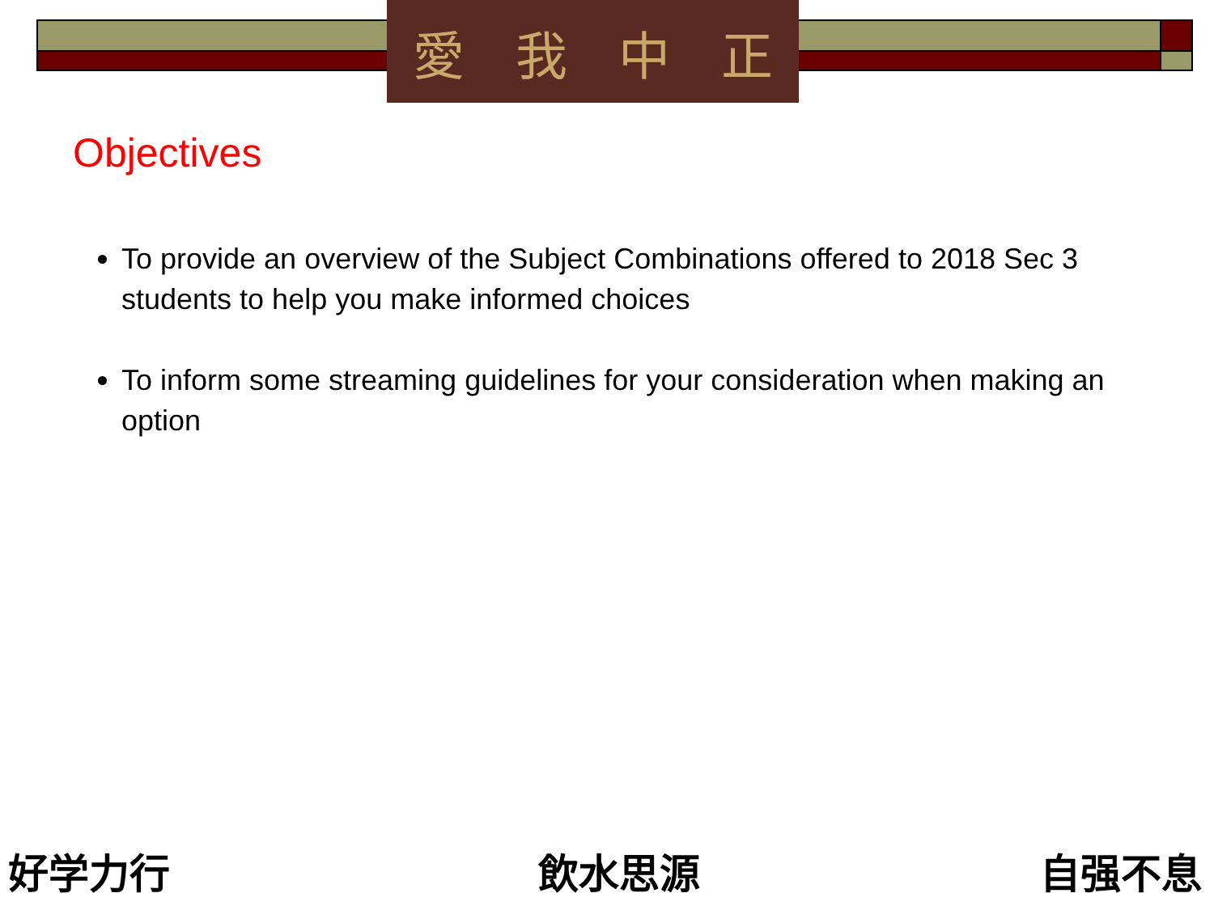愛我中正
Objectives
To provide an overview of the Subject Combinations offered to 2018 Sec 3 students to help you make informed choices
To inform some streaming guidelines for your consideration when making an option
好学力行 飲水思源 自强不息